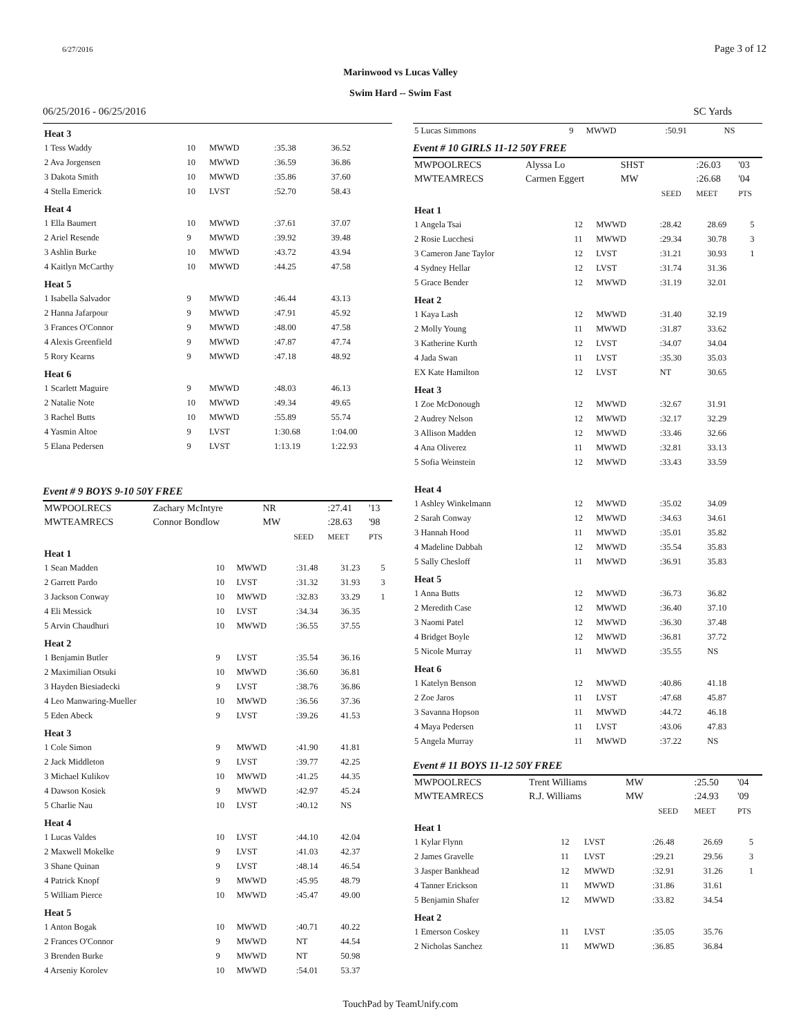6/27/2016 Page 3 of 12
Marinwood vs Lucas Valley
Swim Hard -- Swim Fast
06/25/2016 - 06/25/2016 SC Yards
| Heat 3 | | | | | |
| 1 Tess Waddy | 10 | MWWD | :35.38 | 36.52 | |
| 2 Ava Jorgensen | 10 | MWWD | :36.59 | 36.86 | |
| 3 Dakota Smith | 10 | MWWD | :35.86 | 37.60 | |
| 4 Stella Emerick | 10 | LVST | :52.70 | 58.43 | |
| Heat 4 | | | | | |
| 1 Ella Baumert | 10 | MWWD | :37.61 | 37.07 | |
| 2 Ariel Resende | 9 | MWWD | :39.92 | 39.48 | |
| 3 Ashlin Burke | 10 | MWWD | :43.72 | 43.94 | |
| 4 Kaitlyn McCarthy | 10 | MWWD | :44.25 | 47.58 | |
| Heat 5 | | | | | |
| 1 Isabella Salvador | 9 | MWWD | :46.44 | 43.13 | |
| 2 Hanna Jafarpour | 9 | MWWD | :47.91 | 45.92 | |
| 3 Frances O'Connor | 9 | MWWD | :48.00 | 47.58 | |
| 4 Alexis Greenfield | 9 | MWWD | :47.87 | 47.74 | |
| 5 Rory Kearns | 9 | MWWD | :47.18 | 48.92 | |
| Heat 6 | | | | | |
| 1 Scarlett Maguire | 9 | MWWD | :48.03 | 46.13 | |
| 2 Natalie Note | 10 | MWWD | :49.34 | 49.65 | |
| 3 Rachel Butts | 10 | MWWD | :55.89 | 55.74 | |
| 4 Yasmin Altoe | 9 | LVST | 1:30.68 | 1:04.00 | |
| 5 Elana Pedersen | 9 | LVST | 1:13.19 | 1:22.93 | |
Event # 9 BOYS 9-10 50Y FREE
| MWPOOLRECS | Zachary McIntyre | NR | | :27.41 | '13 |
| MWTEAMRECS | Connor Bondlow | MW | | :28.63 | '98 |
| | | | SEED | MEET | PTS |
| Heat 1 | | | | | |
| 1 Sean Madden | 10 | MWWD | :31.48 | 31.23 | 5 |
| 2 Garrett Pardo | 10 | LVST | :31.32 | 31.93 | 3 |
| 3 Jackson Conway | 10 | MWWD | :32.83 | 33.29 | 1 |
| 4 Eli Messick | 10 | LVST | :34.34 | 36.35 | |
| 5 Arvin Chaudhuri | 10 | MWWD | :36.55 | 37.55 | |
| Heat 2 | | | | | |
| 1 Benjamin Butler | 9 | LVST | :35.54 | 36.16 | |
| 2 Maximilian Otsuki | 10 | MWWD | :36.60 | 36.81 | |
| 3 Hayden Biesiadecki | 9 | LVST | :38.76 | 36.86 | |
| 4 Leo Manwaring-Mueller | 10 | MWWD | :36.56 | 37.36 | |
| 5 Eden Abeck | 9 | LVST | :39.26 | 41.53 | |
| Heat 3 | | | | | |
| 1 Cole Simon | 9 | MWWD | :41.90 | 41.81 | |
| 2 Jack Middleton | 9 | LVST | :39.77 | 42.25 | |
| 3 Michael Kulikov | 10 | MWWD | :41.25 | 44.35 | |
| 4 Dawson Kosiek | 9 | MWWD | :42.97 | 45.24 | |
| 5 Charlie Nau | 10 | LVST | :40.12 | NS | |
| Heat 4 | | | | | |
| 1 Lucas Valdes | 10 | LVST | :44.10 | 42.04 | |
| 2 Maxwell Mokelke | 9 | LVST | :41.03 | 42.37 | |
| 3 Shane Quinan | 9 | LVST | :48.14 | 46.54 | |
| 4 Patrick Knopf | 9 | MWWD | :45.95 | 48.79 | |
| 5 William Pierce | 10 | MWWD | :45.47 | 49.00 | |
| Heat 5 | | | | | |
| 1 Anton Bogak | 10 | MWWD | :40.71 | 40.22 | |
| 2 Frances O'Connor | 9 | MWWD | NT | 44.54 | |
| 3 Brenden Burke | 9 | MWWD | NT | 50.98 | |
| 4 Arseniy Korolev | 10 | MWWD | :54.01 | 53.37 | |
| 5 Lucas Simmons | 9 | MWWD | :50.91 | NS | |
Event # 10 GIRLS 11-12 50Y FREE
| MWPOOLRECS | Alyssa Lo | SHST | | :26.03 | '03 |
| MWTEAMRECS | Carmen Eggert | MW | | :26.68 | '04 |
| | | | SEED | MEET | PTS |
| Heat 1 | | | | | |
| 1 Angela Tsai | 12 | MWWD | :28.42 | 28.69 | 5 |
| 2 Rosie Lucchesi | 11 | MWWD | :29.34 | 30.78 | 3 |
| 3 Cameron Jane Taylor | 12 | LVST | :31.21 | 30.93 | 1 |
| 4 Sydney Hellar | 12 | LVST | :31.74 | 31.36 | |
| 5 Grace Bender | 12 | MWWD | :31.19 | 32.01 | |
| Heat 2 | | | | | |
| 1 Kaya Lash | 12 | MWWD | :31.40 | 32.19 | |
| 2 Molly Young | 11 | MWWD | :31.87 | 33.62 | |
| 3 Katherine Kurth | 12 | LVST | :34.07 | 34.04 | |
| 4 Jada Swan | 11 | LVST | :35.30 | 35.03 | |
| EX Kate Hamilton | 12 | LVST | NT | 30.65 | |
| Heat 3 | | | | | |
| 1 Zoe McDonough | 12 | MWWD | :32.67 | 31.91 | |
| 2 Audrey Nelson | 12 | MWWD | :32.17 | 32.29 | |
| 3 Allison Madden | 12 | MWWD | :33.46 | 32.66 | |
| 4 Ana Oliverez | 11 | MWWD | :32.81 | 33.13 | |
| 5 Sofia Weinstein | 12 | MWWD | :33.43 | 33.59 | |
| Heat 4 | | | | | |
| 1 Ashley Winkelmann | 12 | MWWD | :35.02 | 34.09 | |
| 2 Sarah Conway | 12 | MWWD | :34.63 | 34.61 | |
| 3 Hannah Hood | 11 | MWWD | :35.01 | 35.82 | |
| 4 Madeline Dabbah | 12 | MWWD | :35.54 | 35.83 | |
| 5 Sally Chesloff | 11 | MWWD | :36.91 | 35.83 | |
| Heat 5 | | | | | |
| 1 Anna Butts | 12 | MWWD | :36.73 | 36.82 | |
| 2 Meredith Case | 12 | MWWD | :36.40 | 37.10 | |
| 3 Naomi Patel | 12 | MWWD | :36.30 | 37.48 | |
| 4 Bridget Boyle | 12 | MWWD | :36.81 | 37.72 | |
| 5 Nicole Murray | 11 | MWWD | :35.55 | NS | |
| Heat 6 | | | | | |
| 1 Katelyn Benson | 12 | MWWD | :40.86 | 41.18 | |
| 2 Zoe Jaros | 11 | LVST | :47.68 | 45.87 | |
| 3 Savanna Hopson | 11 | MWWD | :44.72 | 46.18 | |
| 4 Maya Pedersen | 11 | LVST | :43.06 | 47.83 | |
| 5 Angela Murray | 11 | MWWD | :37.22 | NS | |
Event # 11 BOYS 11-12 50Y FREE
| MWPOOLRECS | Trent Williams | MW | | :25.50 | '04 |
| MWTEAMRECS | R.J. Williams | MW | | :24.93 | '09 |
| | | | SEED | MEET | PTS |
| Heat 1 | | | | | |
| 1 Kylar Flynn | 12 | LVST | :26.48 | 26.69 | 5 |
| 2 James Gravelle | 11 | LVST | :29.21 | 29.56 | 3 |
| 3 Jasper Bankhead | 12 | MWWD | :32.91 | 31.26 | 1 |
| 4 Tanner Erickson | 11 | MWWD | :31.86 | 31.61 | |
| 5 Benjamin Shafer | 12 | MWWD | :33.82 | 34.54 | |
| Heat 2 | | | | | |
| 1 Emerson Coskey | 11 | LVST | :35.05 | 35.76 | |
| 2 Nicholas Sanchez | 11 | MWWD | :36.85 | 36.84 | |
TouchPad by TeamUnify.com